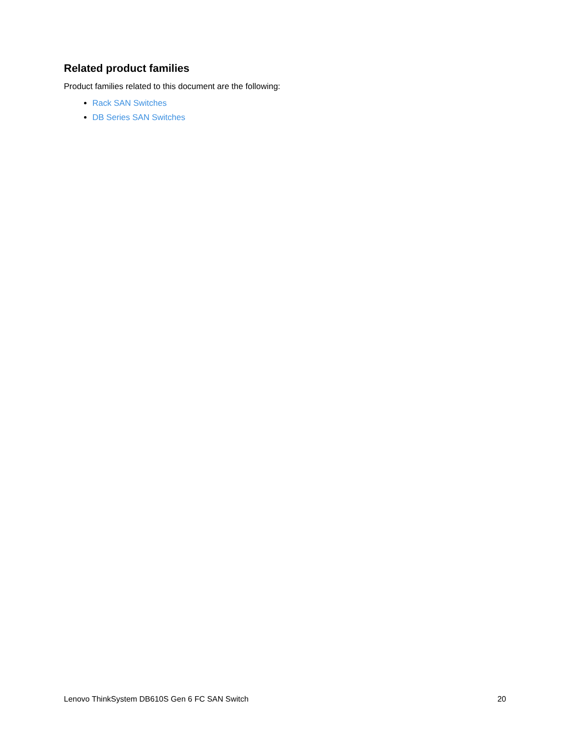Related product families
Product families related to this document are the following:
Rack SAN Switches
DB Series SAN Switches
Lenovo ThinkSystem DB610S Gen 6 FC SAN Switch 20